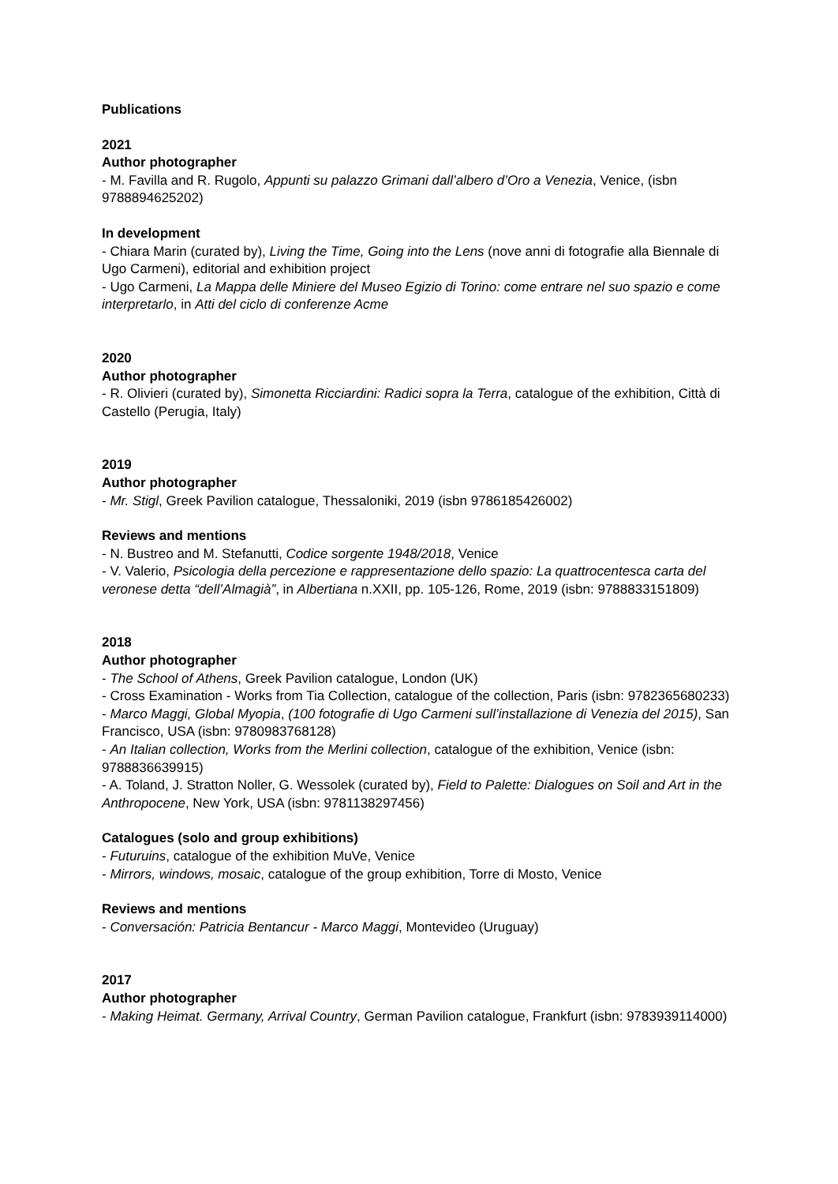Publications
2021
Author photographer
- M. Favilla and R. Rugolo, Appunti su palazzo Grimani dall’albero d’Oro a Venezia, Venice, (isbn 9788894625202)
In development
- Chiara Marin (curated by), Living the Time, Going into the Lens (nove anni di fotografie alla Biennale di Ugo Carmeni), editorial and exhibition project
- Ugo Carmeni, La Mappa delle Miniere del Museo Egizio di Torino: come entrare nel suo spazio e come interpretarlo, in Atti del ciclo di conferenze Acme
2020
Author photographer
- R. Olivieri (curated by), Simonetta Ricciardini: Radici sopra la Terra, catalogue of the exhibition, Città di Castello (Perugia, Italy)
2019
Author photographer
- Mr. Stigl, Greek Pavilion catalogue, Thessaloniki, 2019 (isbn 9786185426002)
Reviews and mentions
- N. Bustreo and M. Stefanutti, Codice sorgente 1948/2018, Venice
- V. Valerio, Psicologia della percezione e rappresentazione dello spazio: La quattrocentesca carta del veronese detta “dell’Almagià”, in Albertiana n.XXII, pp. 105-126, Rome, 2019 (isbn: 9788833151809)
2018
Author photographer
- The School of Athens, Greek Pavilion catalogue, London (UK)
- Cross Examination - Works from Tia Collection, catalogue of the collection, Paris (isbn: 9782365680233)
- Marco Maggi, Global Myopia, (100 fotografie di Ugo Carmeni sull’installazione di Venezia del 2015), San Francisco, USA (isbn: 9780983768128)
- An Italian collection, Works from the Merlini collection, catalogue of the exhibition, Venice (isbn: 9788836639915)
- A. Toland, J. Stratton Noller, G. Wessolek (curated by), Field to Palette: Dialogues on Soil and Art in the Anthropocene, New York, USA (isbn: 9781138297456)
Catalogues (solo and group exhibitions)
- Futuruins, catalogue of the exhibition MuVe, Venice
- Mirrors, windows, mosaic, catalogue of the group exhibition, Torre di Mosto, Venice
Reviews and mentions
- Conversación: Patricia Bentancur - Marco Maggi, Montevideo (Uruguay)
2017
Author photographer
- Making Heimat. Germany, Arrival Country, German Pavilion catalogue, Frankfurt (isbn: 9783939114000)